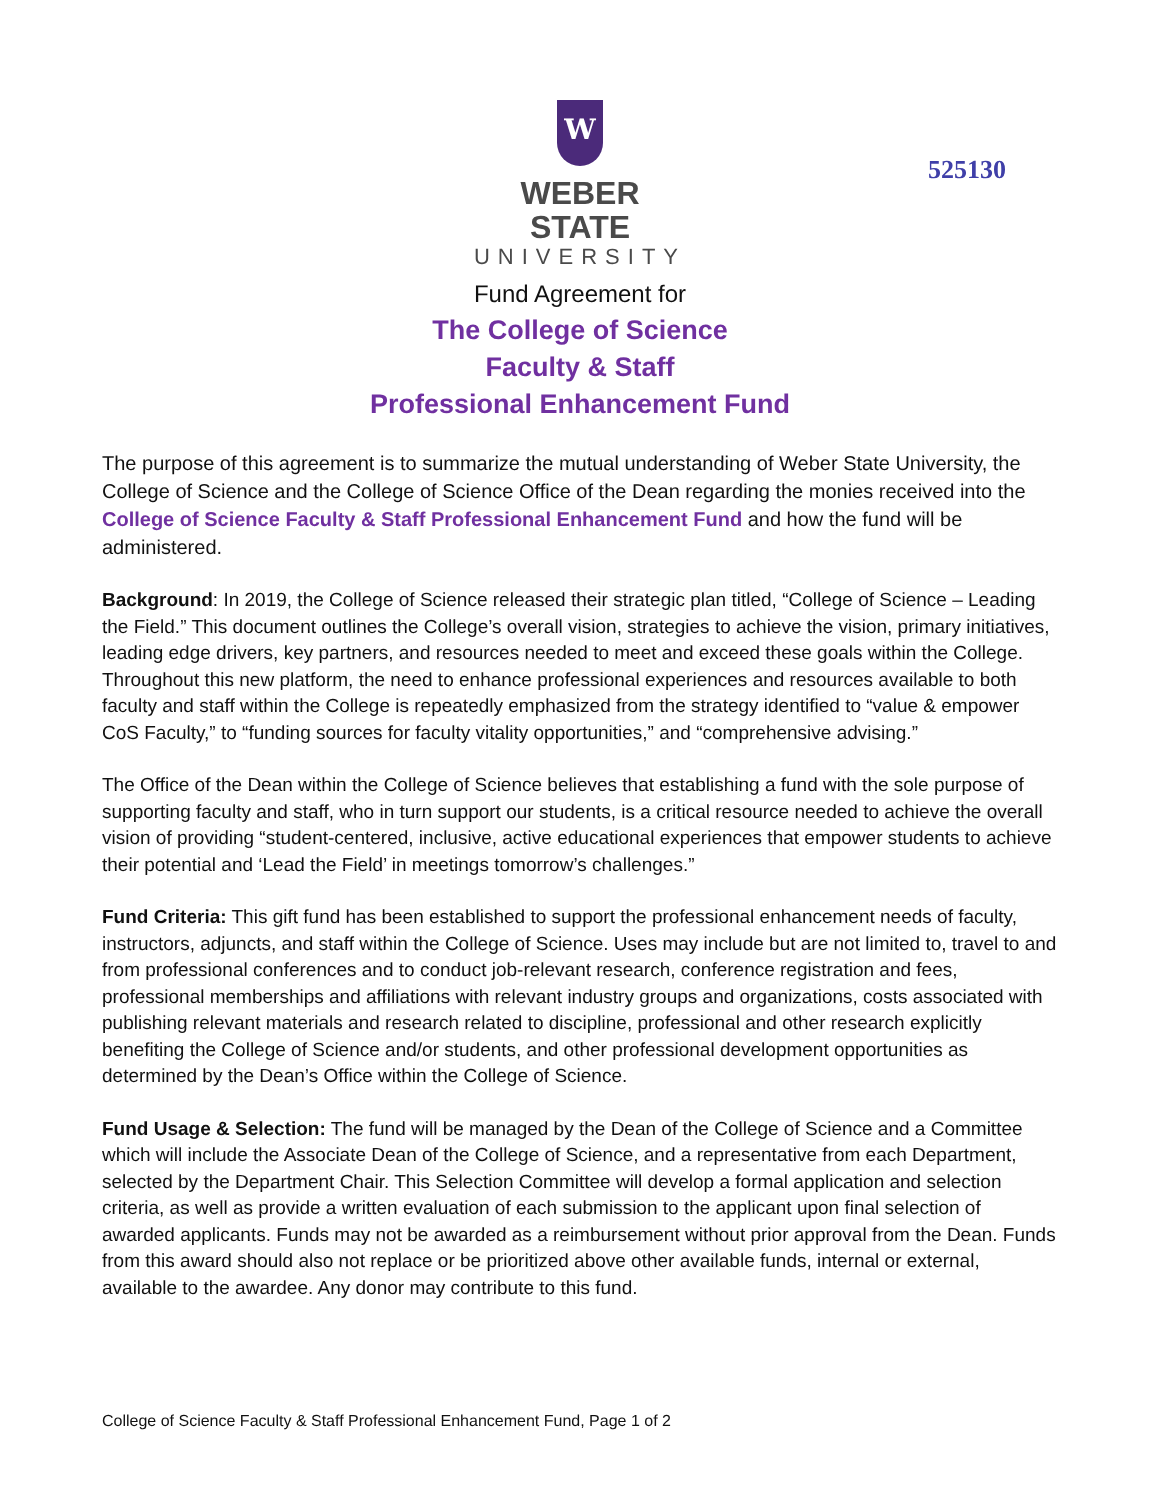W
WEBER STATE
UNIVERSITY
525130
Fund Agreement for
The College of Science
Faculty & Staff
Professional Enhancement Fund
The purpose of this agreement is to summarize the mutual understanding of Weber State University, the College of Science and the College of Science Office of the Dean regarding the monies received into the College of Science Faculty & Staff Professional Enhancement Fund and how the fund will be administered.
Background: In 2019, the College of Science released their strategic plan titled, “College of Science – Leading the Field.” This document outlines the College’s overall vision, strategies to achieve the vision, primary initiatives, leading edge drivers, key partners, and resources needed to meet and exceed these goals within the College. Throughout this new platform, the need to enhance professional experiences and resources available to both faculty and staff within the College is repeatedly emphasized from the strategy identified to “value & empower CoS Faculty,” to “funding sources for faculty vitality opportunities,” and “comprehensive advising.”
The Office of the Dean within the College of Science believes that establishing a fund with the sole purpose of supporting faculty and staff, who in turn support our students, is a critical resource needed to achieve the overall vision of providing “student-centered, inclusive, active educational experiences that empower students to achieve their potential and ‘Lead the Field’ in meetings tomorrow’s challenges.”
Fund Criteria: This gift fund has been established to support the professional enhancement needs of faculty, instructors, adjuncts, and staff within the College of Science. Uses may include but are not limited to, travel to and from professional conferences and to conduct job-relevant research, conference registration and fees, professional memberships and affiliations with relevant industry groups and organizations, costs associated with publishing relevant materials and research related to discipline, professional and other research explicitly benefiting the College of Science and/or students, and other professional development opportunities as determined by the Dean’s Office within the College of Science.
Fund Usage & Selection: The fund will be managed by the Dean of the College of Science and a Committee which will include the Associate Dean of the College of Science, and a representative from each Department, selected by the Department Chair. This Selection Committee will develop a formal application and selection criteria, as well as provide a written evaluation of each submission to the applicant upon final selection of awarded applicants. Funds may not be awarded as a reimbursement without prior approval from the Dean. Funds from this award should also not replace or be prioritized above other available funds, internal or external, available to the awardee. Any donor may contribute to this fund.
College of Science Faculty & Staff Professional Enhancement Fund, Page 1 of 2